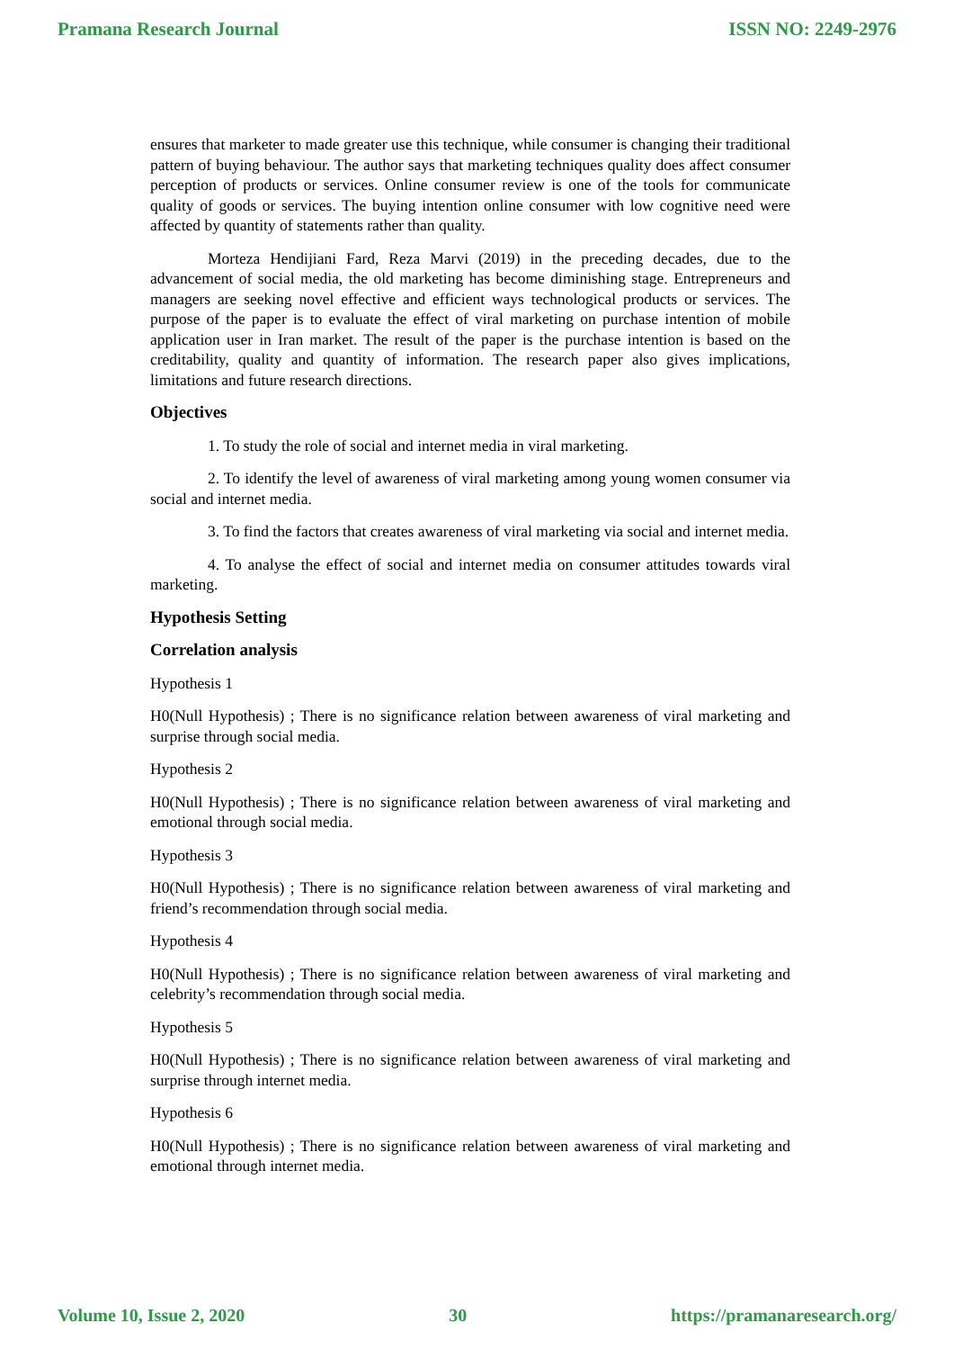Pramana Research Journal ISSN NO: 2249-2976
ensures that marketer to made greater use this technique, while consumer is changing their traditional pattern of buying behaviour. The author says that marketing techniques quality does affect consumer perception of products or services. Online consumer review is one of the tools for communicate quality of goods or services. The buying intention online consumer with low cognitive need were affected by quantity of statements rather than quality.
Morteza Hendijiani Fard, Reza Marvi (2019) in the preceding decades, due to the advancement of social media, the old marketing has become diminishing stage. Entrepreneurs and managers are seeking novel effective and efficient ways technological products or services. The purpose of the paper is to evaluate the effect of viral marketing on purchase intention of mobile application user in Iran market. The result of the paper is the purchase intention is based on the creditability, quality and quantity of information. The research paper also gives implications, limitations and future research directions.
Objectives
1. To study the role of social and internet media in viral marketing.
2. To identify the level of awareness of viral marketing among young women consumer via social and internet media.
3. To find the factors that creates awareness of viral marketing via social and internet media.
4. To analyse the effect of social and internet media on consumer attitudes towards viral marketing.
Hypothesis Setting
Correlation analysis
Hypothesis 1
H0(Null Hypothesis) ; There is no significance relation between awareness of viral marketing and surprise through social media.
Hypothesis 2
H0(Null Hypothesis) ; There is no significance relation between awareness of viral marketing and emotional through social media.
Hypothesis 3
H0(Null Hypothesis) ; There is no significance relation between awareness of viral marketing and friend’s recommendation through social media.
Hypothesis 4
H0(Null Hypothesis) ; There is no significance relation between awareness of viral marketing and celebrity’s recommendation through social media.
Hypothesis 5
H0(Null Hypothesis) ; There is no significance relation between awareness of viral marketing and surprise through internet media.
Hypothesis 6
H0(Null Hypothesis) ; There is no significance relation between awareness of viral marketing and emotional through internet media.
Volume 10, Issue 2, 2020 30 https://pramanaresearch.org/